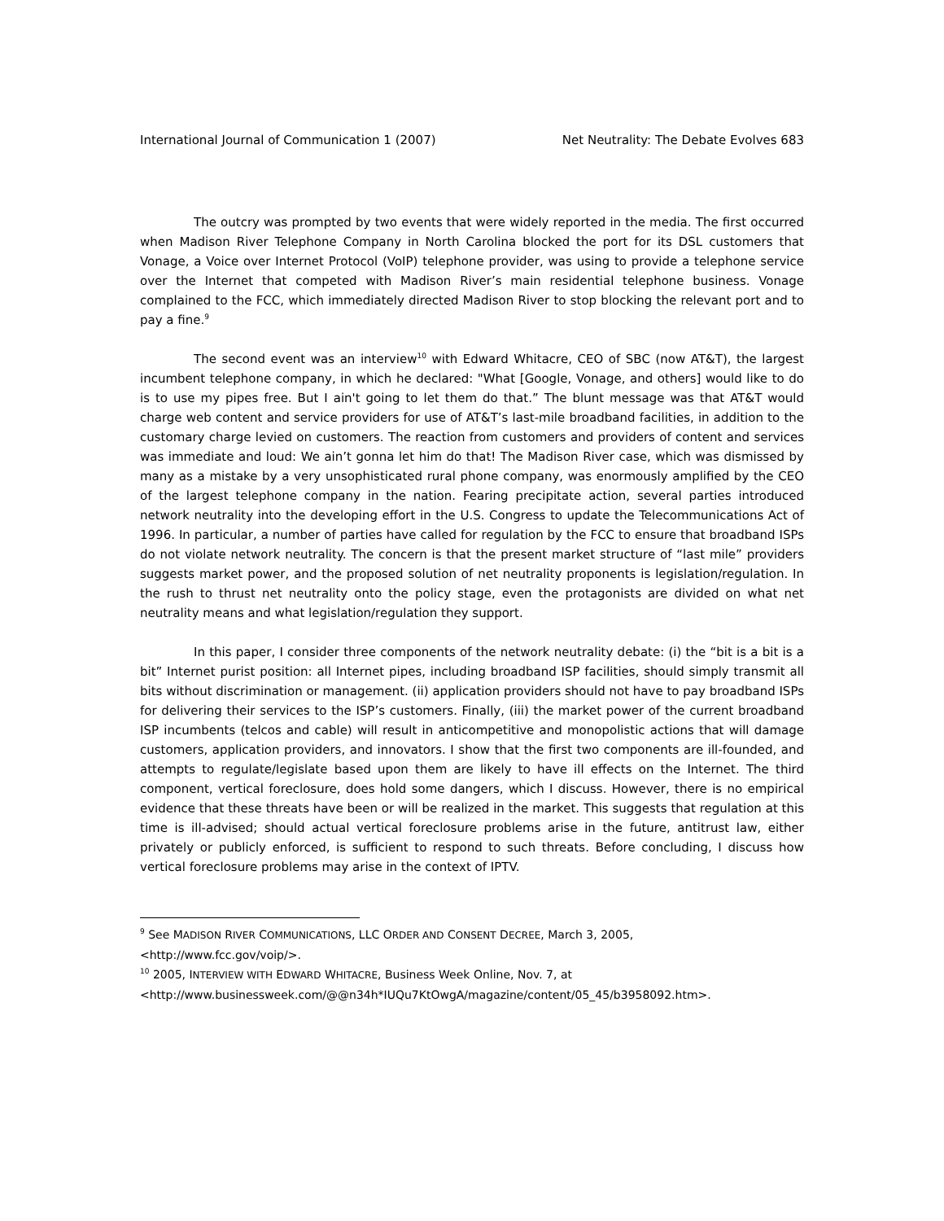International Journal of Communication 1 (2007) Net Neutrality: The Debate Evolves 683
The outcry was prompted by two events that were widely reported in the media. The first occurred when Madison River Telephone Company in North Carolina blocked the port for its DSL customers that Vonage, a Voice over Internet Protocol (VoIP) telephone provider, was using to provide a telephone service over the Internet that competed with Madison River’s main residential telephone business. Vonage complained to the FCC, which immediately directed Madison River to stop blocking the relevant port and to pay a fine.<sup>9</sup>
The second event was an interview<sup>10</sup> with Edward Whitacre, CEO of SBC (now AT&T), the largest incumbent telephone company, in which he declared: "What [Google, Vonage, and others] would like to do is to use my pipes free. But I ain't going to let them do that.” The blunt message was that AT&T would charge web content and service providers for use of AT&T’s last-mile broadband facilities, in addition to the customary charge levied on customers. The reaction from customers and providers of content and services was immediate and loud: We ain’t gonna let him do that! The Madison River case, which was dismissed by many as a mistake by a very unsophisticated rural phone company, was enormously amplified by the CEO of the largest telephone company in the nation. Fearing precipitate action, several parties introduced network neutrality into the developing effort in the U.S. Congress to update the Telecommunications Act of 1996. In particular, a number of parties have called for regulation by the FCC to ensure that broadband ISPs do not violate network neutrality. The concern is that the present market structure of “last mile” providers suggests market power, and the proposed solution of net neutrality proponents is legislation/regulation. In the rush to thrust net neutrality onto the policy stage, even the protagonists are divided on what net neutrality means and what legislation/regulation they support.
In this paper, I consider three components of the network neutrality debate: (i) the “bit is a bit is a bit” Internet purist position: all Internet pipes, including broadband ISP facilities, should simply transmit all bits without discrimination or management. (ii) application providers should not have to pay broadband ISPs for delivering their services to the ISP’s customers. Finally, (iii) the market power of the current broadband ISP incumbents (telcos and cable) will result in anticompetitive and monopolistic actions that will damage customers, application providers, and innovators. I show that the first two components are ill-founded, and attempts to regulate/legislate based upon them are likely to have ill effects on the Internet. The third component, vertical foreclosure, does hold some dangers, which I discuss. However, there is no empirical evidence that these threats have been or will be realized in the market. This suggests that regulation at this time is ill-advised; should actual vertical foreclosure problems arise in the future, antitrust law, either privately or publicly enforced, is sufficient to respond to such threats. Before concluding, I discuss how vertical foreclosure problems may arise in the context of IPTV.
<sup>9</sup> See MADISON RIVER COMMUNICATIONS, LLC ORDER AND CONSENT DECREE, March 3, 2005,
<http://www.fcc.gov/voip/>.
<sup>10</sup> 2005, INTERVIEW WITH EDWARD WHITACRE, Business Week Online, Nov. 7, at
<http://www.businessweek.com/@@n34h*IUQu7KtOwgA/magazine/content/05_45/b3958092.htm>.